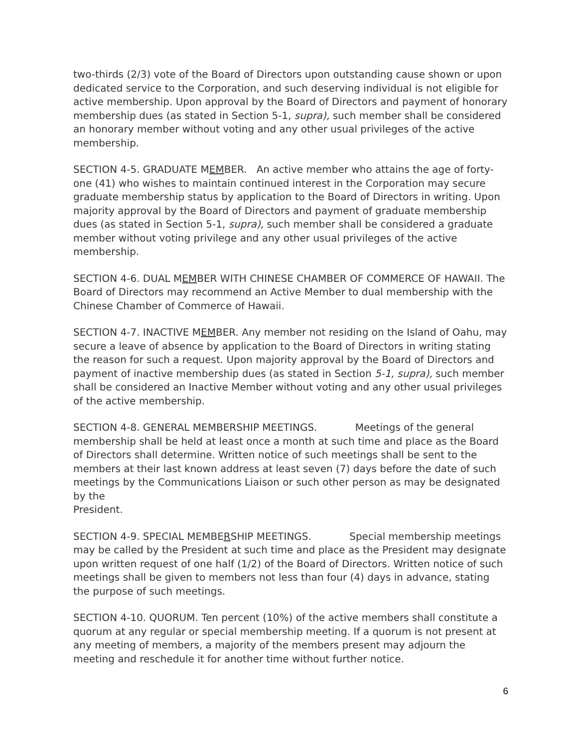two-thirds (2/3) vote of the Board of Directors upon outstanding cause shown or upon dedicated service to the Corporation, and such deserving individual is not eligible for active membership. Upon approval by the Board of Directors and payment of honorary membership dues (as stated in Section 5-1, supra), such member shall be considered an honorary member without voting and any other usual privileges of the active membership.
SECTION 4-5. GRADUATE MEMBER. An active member who attains the age of forty-one (41) who wishes to maintain continued interest in the Corporation may secure graduate membership status by application to the Board of Directors in writing. Upon majority approval by the Board of Directors and payment of graduate membership dues (as stated in Section 5-1, supra), such member shall be considered a graduate member without voting privilege and any other usual privileges of the active membership.
SECTION 4-6. DUAL MEMBER WITH CHINESE CHAMBER OF COMMERCE OF HAWAII. The Board of Directors may recommend an Active Member to dual membership with the Chinese Chamber of Commerce of Hawaii.
SECTION 4-7. INACTIVE MEMBER. Any member not residing on the Island of Oahu, may secure a leave of absence by application to the Board of Directors in writing stating the reason for such a request. Upon majority approval by the Board of Directors and payment of inactive membership dues (as stated in Section 5-1, supra), such member shall be considered an Inactive Member without voting and any other usual privileges of the active membership.
SECTION 4-8. GENERAL MEMBERSHIP MEETINGS. Meetings of the general membership shall be held at least once a month at such time and place as the Board of Directors shall determine. Written notice of such meetings shall be sent to the members at their last known address at least seven (7) days before the date of such meetings by the Communications Liaison or such other person as may be designated by the
President.
SECTION 4-9. SPECIAL MEMBERSHIP MEETINGS. Special membership meetings may be called by the President at such time and place as the President may designate upon written request of one half (1/2) of the Board of Directors. Written notice of such meetings shall be given to members not less than four (4) days in advance, stating the purpose of such meetings.
SECTION 4-10. QUORUM. Ten percent (10%) of the active members shall constitute a quorum at any regular or special membership meeting. If a quorum is not present at any meeting of members, a majority of the members present may adjourn the meeting and reschedule it for another time without further notice.
6